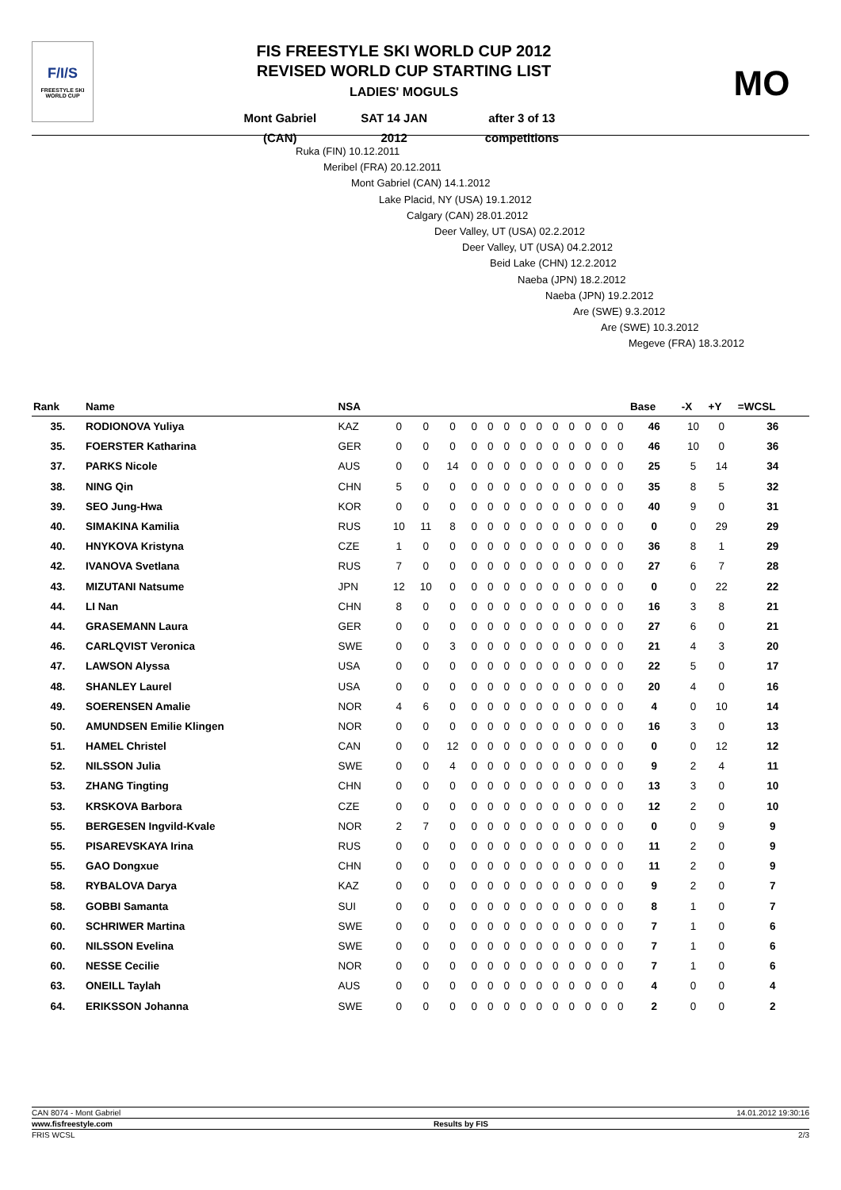F/I/S
FREESTYLE SKI
WORLD CUP
FIS FREESTYLE SKI WORLD CUP 2012
REVISED WORLD CUP STARTING LIST
LADIES' MOGULS
Mont Gabriel (CAN) SAT 14 JAN 2012 after 3 of 13 competitions
MO
Ruka (FIN) 10.12.2011
Meribel (FRA) 20.12.2011
Mont Gabriel (CAN) 14.1.2012
Lake Placid, NY (USA) 19.1.2012
Calgary (CAN) 28.01.2012
Deer Valley, UT (USA) 02.2.2012
Deer Valley, UT (USA) 04.2.2012
Beid Lake (CHN) 12.2.2012
Naeba (JPN) 18.2.2012
Naeba (JPN) 19.2.2012
Are (SWE) 9.3.2012
Are (SWE) 10.3.2012
Megeve (FRA) 18.3.2012
| Rank | Name | NSA | | | | | | | | | | | | | | Base | -X | +Y | =WCSL |
| --- | --- | --- | --- | --- | --- | --- | --- | --- | --- | --- | --- | --- | --- | --- | --- | --- | --- | --- | --- |
| 35. | RODIONOVA Yuliya | KAZ | 0 | 0 | 0 | 0 | 0 | 0 | 0 | 0 | 0 | 0 | 0 | 0 | 0 | 46 | 10 | 0 | 36 |
| 35. | FOERSTER Katharina | GER | 0 | 0 | 0 | 0 | 0 | 0 | 0 | 0 | 0 | 0 | 0 | 0 | 0 | 46 | 10 | 0 | 36 |
| 37. | PARKS Nicole | AUS | 0 | 0 | 14 | 0 | 0 | 0 | 0 | 0 | 0 | 0 | 0 | 0 | 0 | 25 | 5 | 14 | 34 |
| 38. | NING Qin | CHN | 5 | 0 | 0 | 0 | 0 | 0 | 0 | 0 | 0 | 0 | 0 | 0 | 0 | 35 | 8 | 5 | 32 |
| 39. | SEO Jung-Hwa | KOR | 0 | 0 | 0 | 0 | 0 | 0 | 0 | 0 | 0 | 0 | 0 | 0 | 0 | 40 | 9 | 0 | 31 |
| 40. | SIMAKINA Kamilia | RUS | 10 | 11 | 8 | 0 | 0 | 0 | 0 | 0 | 0 | 0 | 0 | 0 | 0 | 0 | 0 | 29 | 29 |
| 40. | HNYKOVA Kristyna | CZE | 1 | 0 | 0 | 0 | 0 | 0 | 0 | 0 | 0 | 0 | 0 | 0 | 0 | 36 | 8 | 1 | 29 |
| 42. | IVANOVA Svetlana | RUS | 7 | 0 | 0 | 0 | 0 | 0 | 0 | 0 | 0 | 0 | 0 | 0 | 0 | 27 | 6 | 7 | 28 |
| 43. | MIZUTANI Natsume | JPN | 12 | 10 | 0 | 0 | 0 | 0 | 0 | 0 | 0 | 0 | 0 | 0 | 0 | 0 | 0 | 22 | 22 |
| 44. | LI Nan | CHN | 8 | 0 | 0 | 0 | 0 | 0 | 0 | 0 | 0 | 0 | 0 | 0 | 0 | 16 | 3 | 8 | 21 |
| 44. | GRASEMANN Laura | GER | 0 | 0 | 0 | 0 | 0 | 0 | 0 | 0 | 0 | 0 | 0 | 0 | 0 | 27 | 6 | 0 | 21 |
| 46. | CARLQVIST Veronica | SWE | 0 | 0 | 3 | 0 | 0 | 0 | 0 | 0 | 0 | 0 | 0 | 0 | 0 | 21 | 4 | 3 | 20 |
| 47. | LAWSON Alyssa | USA | 0 | 0 | 0 | 0 | 0 | 0 | 0 | 0 | 0 | 0 | 0 | 0 | 0 | 22 | 5 | 0 | 17 |
| 48. | SHANLEY Laurel | USA | 0 | 0 | 0 | 0 | 0 | 0 | 0 | 0 | 0 | 0 | 0 | 0 | 0 | 20 | 4 | 0 | 16 |
| 49. | SOERENSEN Amalie | NOR | 4 | 6 | 0 | 0 | 0 | 0 | 0 | 0 | 0 | 0 | 0 | 0 | 0 | 4 | 0 | 10 | 14 |
| 50. | AMUNDSEN Emilie Klingen | NOR | 0 | 0 | 0 | 0 | 0 | 0 | 0 | 0 | 0 | 0 | 0 | 0 | 0 | 16 | 3 | 0 | 13 |
| 51. | HAMEL Christel | CAN | 0 | 0 | 12 | 0 | 0 | 0 | 0 | 0 | 0 | 0 | 0 | 0 | 0 | 0 | 0 | 12 | 12 |
| 52. | NILSSON Julia | SWE | 0 | 0 | 4 | 0 | 0 | 0 | 0 | 0 | 0 | 0 | 0 | 0 | 0 | 9 | 2 | 4 | 11 |
| 53. | ZHANG Tingting | CHN | 0 | 0 | 0 | 0 | 0 | 0 | 0 | 0 | 0 | 0 | 0 | 0 | 0 | 13 | 3 | 0 | 10 |
| 53. | KRSKOVA Barbora | CZE | 0 | 0 | 0 | 0 | 0 | 0 | 0 | 0 | 0 | 0 | 0 | 0 | 0 | 12 | 2 | 0 | 10 |
| 55. | BERGESEN Ingvild-Kvale | NOR | 2 | 7 | 0 | 0 | 0 | 0 | 0 | 0 | 0 | 0 | 0 | 0 | 0 | 0 | 0 | 9 | 9 |
| 55. | PISAREVSKAYA Irina | RUS | 0 | 0 | 0 | 0 | 0 | 0 | 0 | 0 | 0 | 0 | 0 | 0 | 0 | 11 | 2 | 0 | 9 |
| 55. | GAO Dongxue | CHN | 0 | 0 | 0 | 0 | 0 | 0 | 0 | 0 | 0 | 0 | 0 | 0 | 0 | 11 | 2 | 0 | 9 |
| 58. | RYBALOVA Darya | KAZ | 0 | 0 | 0 | 0 | 0 | 0 | 0 | 0 | 0 | 0 | 0 | 0 | 0 | 9 | 2 | 0 | 7 |
| 58. | GOBBI Samanta | SUI | 0 | 0 | 0 | 0 | 0 | 0 | 0 | 0 | 0 | 0 | 0 | 0 | 0 | 8 | 1 | 0 | 7 |
| 60. | SCHRIWER Martina | SWE | 0 | 0 | 0 | 0 | 0 | 0 | 0 | 0 | 0 | 0 | 0 | 0 | 0 | 7 | 1 | 0 | 6 |
| 60. | NILSSON Evelina | SWE | 0 | 0 | 0 | 0 | 0 | 0 | 0 | 0 | 0 | 0 | 0 | 0 | 0 | 7 | 1 | 0 | 6 |
| 60. | NESSE Cecilie | NOR | 0 | 0 | 0 | 0 | 0 | 0 | 0 | 0 | 0 | 0 | 0 | 0 | 0 | 7 | 1 | 0 | 6 |
| 63. | ONEILL Taylah | AUS | 0 | 0 | 0 | 0 | 0 | 0 | 0 | 0 | 0 | 0 | 0 | 0 | 0 | 4 | 0 | 0 | 4 |
| 64. | ERIKSSON Johanna | SWE | 0 | 0 | 0 | 0 | 0 | 0 | 0 | 0 | 0 | 0 | 0 | 0 | 0 | 2 | 0 | 0 | 2 |
CAN 8074 - Mont Gabriel 14.01.2012 19:30:16
www.fisfreestyle.com Results by FIS
FRIS WCSL 2/3